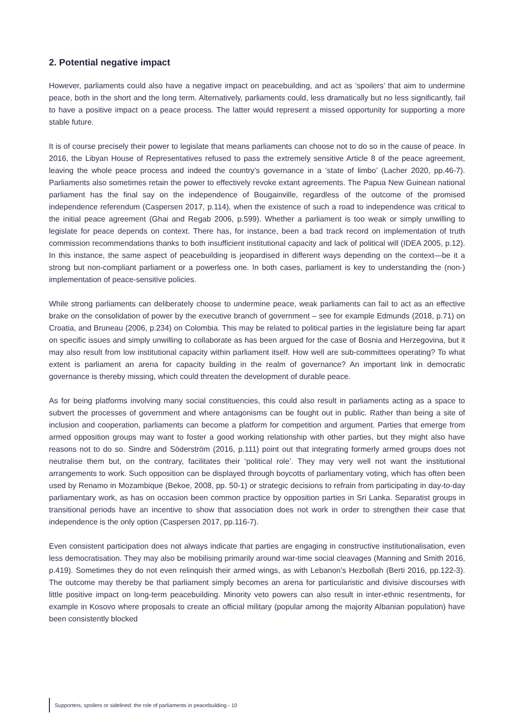2. Potential negative impact
However, parliaments could also have a negative impact on peacebuilding, and act as ‘spoilers’ that aim to undermine peace, both in the short and the long term. Alternatively, parliaments could, less dramatically but no less significantly, fail to have a positive impact on a peace process. The latter would represent a missed opportunity for supporting a more stable future.
It is of course precisely their power to legislate that means parliaments can choose not to do so in the cause of peace. In 2016, the Libyan House of Representatives refused to pass the extremely sensitive Article 8 of the peace agreement, leaving the whole peace process and indeed the country’s governance in a ‘state of limbo’ (Lacher 2020, pp.46-7). Parliaments also sometimes retain the power to effectively revoke extant agreements. The Papua New Guinean national parliament has the final say on the independence of Bougainville, regardless of the outcome of the promised independence referendum (Caspersen 2017, p.114), when the existence of such a road to independence was critical to the initial peace agreement (Ghai and Regab 2006, p.599). Whether a parliament is too weak or simply unwilling to legislate for peace depends on context. There has, for instance, been a bad track record on implementation of truth commission recommendations thanks to both insufficient institutional capacity and lack of political will (IDEA 2005, p.12). In this instance, the same aspect of peacebuilding is jeopardised in different ways depending on the context—be it a strong but non-compliant parliament or a powerless one. In both cases, parliament is key to understanding the (non-) implementation of peace-sensitive policies.
While strong parliaments can deliberately choose to undermine peace, weak parliaments can fail to act as an effective brake on the consolidation of power by the executive branch of government – see for example Edmunds (2018, p.71) on Croatia, and Bruneau (2006, p.234) on Colombia. This may be related to political parties in the legislature being far apart on specific issues and simply unwilling to collaborate as has been argued for the case of Bosnia and Herzegovina, but it may also result from low institutional capacity within parliament itself. How well are sub-committees operating? To what extent is parliament an arena for capacity building in the realm of governance? An important link in democratic governance is thereby missing, which could threaten the development of durable peace.
As for being platforms involving many social constituencies, this could also result in parliaments acting as a space to subvert the processes of government and where antagonisms can be fought out in public. Rather than being a site of inclusion and cooperation, parliaments can become a platform for competition and argument. Parties that emerge from armed opposition groups may want to foster a good working relationship with other parties, but they might also have reasons not to do so. Sindre and Söderström (2016, p.111) point out that integrating formerly armed groups does not neutralise them but, on the contrary, facilitates their ‘political role’. They may very well not want the institutional arrangements to work. Such opposition can be displayed through boycotts of parliamentary voting, which has often been used by Renamo in Mozambique (Bekoe, 2008, pp. 50-1) or strategic decisions to refrain from participating in day-to-day parliamentary work, as has on occasion been common practice by opposition parties in Sri Lanka. Separatist groups in transitional periods have an incentive to show that association does not work in order to strengthen their case that independence is the only option (Caspersen 2017, pp.116-7).
Even consistent participation does not always indicate that parties are engaging in constructive institutionalisation, even less democratisation. They may also be mobilising primarily around war-time social cleavages (Manning and Smith 2016, p.419). Sometimes they do not even relinquish their armed wings, as with Lebanon’s Hezbollah (Berti 2016, pp.122-3). The outcome may thereby be that parliament simply becomes an arena for particularistic and divisive discourses with little positive impact on long-term peacebuilding. Minority veto powers can also result in inter-ethnic resentments, for example in Kosovo where proposals to create an official military (popular among the majority Albanian population) have been consistently blocked
Supporters, spoilers or sidelined: the role of parliaments in peacebuilding - 10